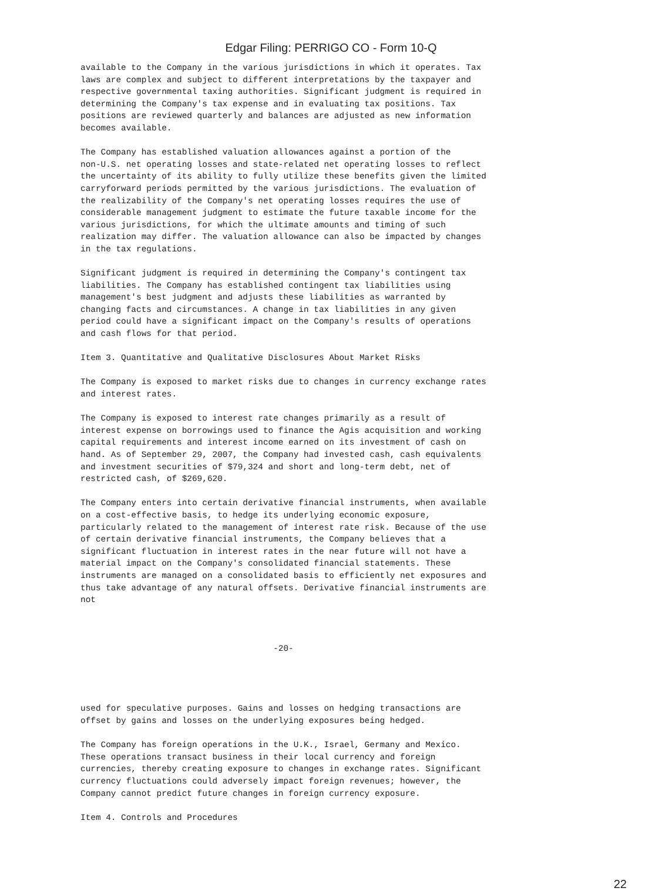Edgar Filing: PERRIGO CO - Form 10-Q
available to the Company in the various jurisdictions in which it operates. Tax
laws are complex and subject to different interpretations by the taxpayer and
respective governmental taxing authorities. Significant judgment is required in
determining the Company's tax expense and in evaluating tax positions. Tax
positions are reviewed quarterly and balances are adjusted as new information
becomes available.

The Company has established valuation allowances against a portion of the
non-U.S. net operating losses and state-related net operating losses to reflect
the uncertainty of its ability to fully utilize these benefits given the limited
carryforward periods permitted by the various jurisdictions. The evaluation of
the realizability of the Company's net operating losses requires the use of
considerable management judgment to estimate the future taxable income for the
various jurisdictions, for which the ultimate amounts and timing of such
realization may differ. The valuation allowance can also be impacted by changes
in the tax regulations.

Significant judgment is required in determining the Company's contingent tax
liabilities. The Company has established contingent tax liabilities using
management's best judgment and adjusts these liabilities as warranted by
changing facts and circumstances. A change in tax liabilities in any given
period could have a significant impact on the Company's results of operations
and cash flows for that period.

Item 3. Quantitative and Qualitative Disclosures About Market Risks

The Company is exposed to market risks due to changes in currency exchange rates
and interest rates.

The Company is exposed to interest rate changes primarily as a result of
interest expense on borrowings used to finance the Agis acquisition and working
capital requirements and interest income earned on its investment of cash on
hand. As of September 29, 2007, the Company had invested cash, cash equivalents
and investment securities of $79,324 and short and long-term debt, net of
restricted cash, of $269,620.

The Company enters into certain derivative financial instruments, when available
on a cost-effective basis, to hedge its underlying economic exposure,
particularly related to the management of interest rate risk. Because of the use
of certain derivative financial instruments, the Company believes that a
significant fluctuation in interest rates in the near future will not have a
material impact on the Company's consolidated financial statements. These
instruments are managed on a consolidated basis to efficiently net exposures and
thus take advantage of any natural offsets. Derivative financial instruments are
not



                                      -20-




used for speculative purposes. Gains and losses on hedging transactions are
offset by gains and losses on the underlying exposures being hedged.

The Company has foreign operations in the U.K., Israel, Germany and Mexico.
These operations transact business in their local currency and foreign
currencies, thereby creating exposure to changes in exchange rates. Significant
currency fluctuations could adversely impact foreign revenues; however, the
Company cannot predict future changes in foreign currency exposure.

Item 4. Controls and Procedures
22